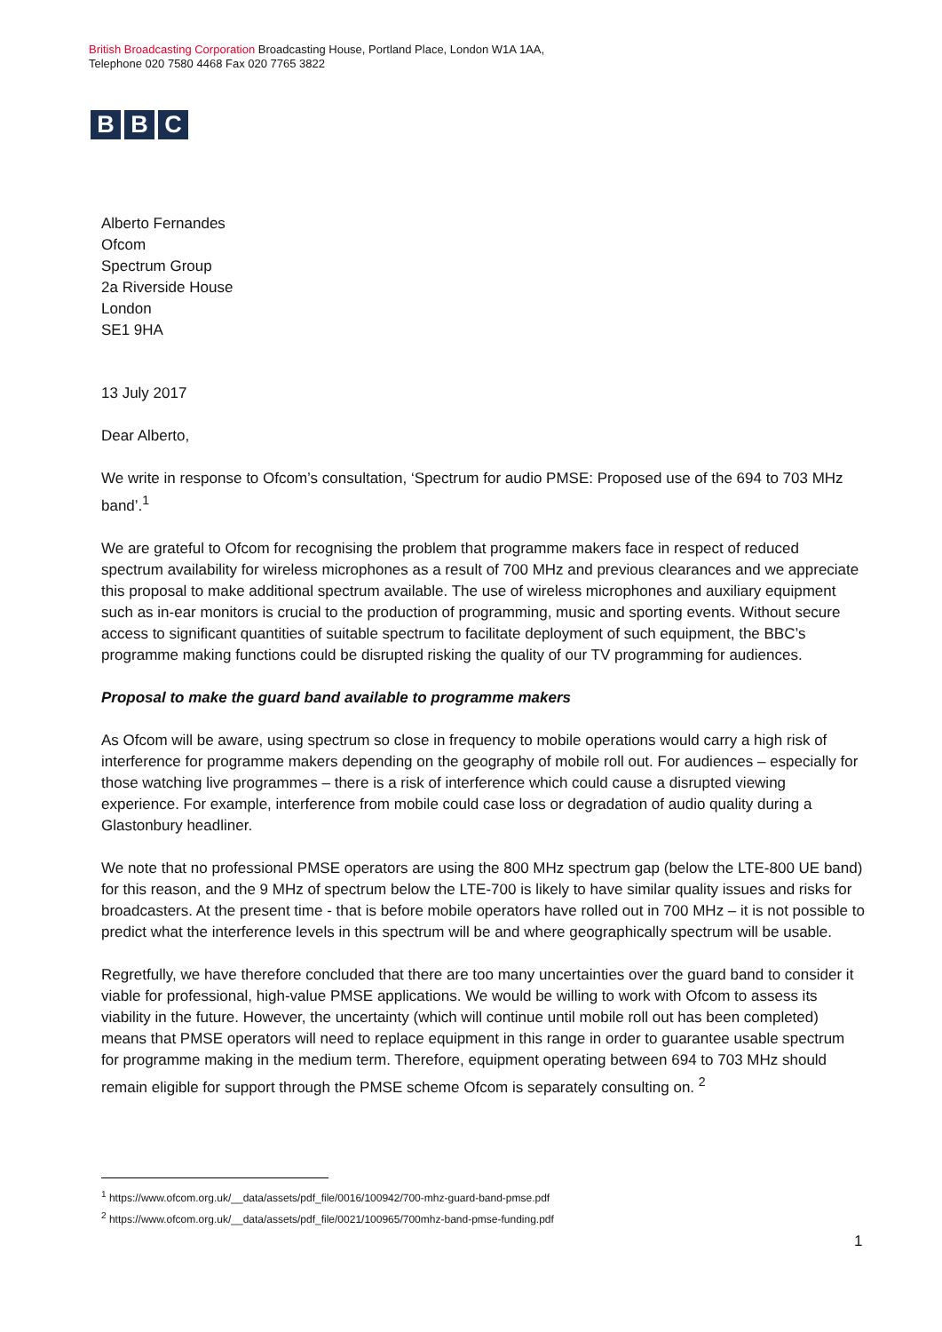British Broadcasting Corporation Broadcasting House, Portland Place, London W1A 1AA,
Telephone 020 7580 4468 Fax 020 7765 3822
B B C
Alberto Fernandes
Ofcom
Spectrum Group
2a Riverside House
London
SE1 9HA
13 July 2017
Dear Alberto,
We write in response to Ofcom’s consultation, ‘Spectrum for audio PMSE: Proposed use of the 694 to 703 MHz band’.<sup>1</sup>
We are grateful to Ofcom for recognising the problem that programme makers face in respect of reduced spectrum availability for wireless microphones as a result of 700 MHz and previous clearances and we appreciate this proposal to make additional spectrum available. The use of wireless microphones and auxiliary equipment such as in-ear monitors is crucial to the production of programming, music and sporting events. Without secure access to significant quantities of suitable spectrum to facilitate deployment of such equipment, the BBC’s programme making functions could be disrupted risking the quality of our TV programming for audiences.
Proposal to make the guard band available to programme makers
As Ofcom will be aware, using spectrum so close in frequency to mobile operations would carry a high risk of interference for programme makers depending on the geography of mobile roll out. For audiences – especially for those watching live programmes – there is a risk of interference which could cause a disrupted viewing experience. For example, interference from mobile could case loss or degradation of audio quality during a Glastonbury headliner.
We note that no professional PMSE operators are using the 800 MHz spectrum gap (below the LTE-800 UE band) for this reason, and the 9 MHz of spectrum below the LTE-700 is likely to have similar quality issues and risks for broadcasters. At the present time - that is before mobile operators have rolled out in 700 MHz – it is not possible to predict what the interference levels in this spectrum will be and where geographically spectrum will be usable.
Regretfully, we have therefore concluded that there are too many uncertainties over the guard band to consider it viable for professional, high-value PMSE applications. We would be willing to work with Ofcom to assess its viability in the future. However, the uncertainty (which will continue until mobile roll out has been completed) means that PMSE operators will need to replace equipment in this range in order to guarantee usable spectrum for programme making in the medium term. Therefore, equipment operating between 694 to 703 MHz should remain eligible for support through the PMSE scheme Ofcom is separately consulting on. <sup>2</sup>
<sup>1</sup> https://www.ofcom.org.uk/__data/assets/pdf_file/0016/100942/700-mhz-guard-band-pmse.pdf
<sup>2</sup> https://www.ofcom.org.uk/__data/assets/pdf_file/0021/100965/700mhz-band-pmse-funding.pdf
1